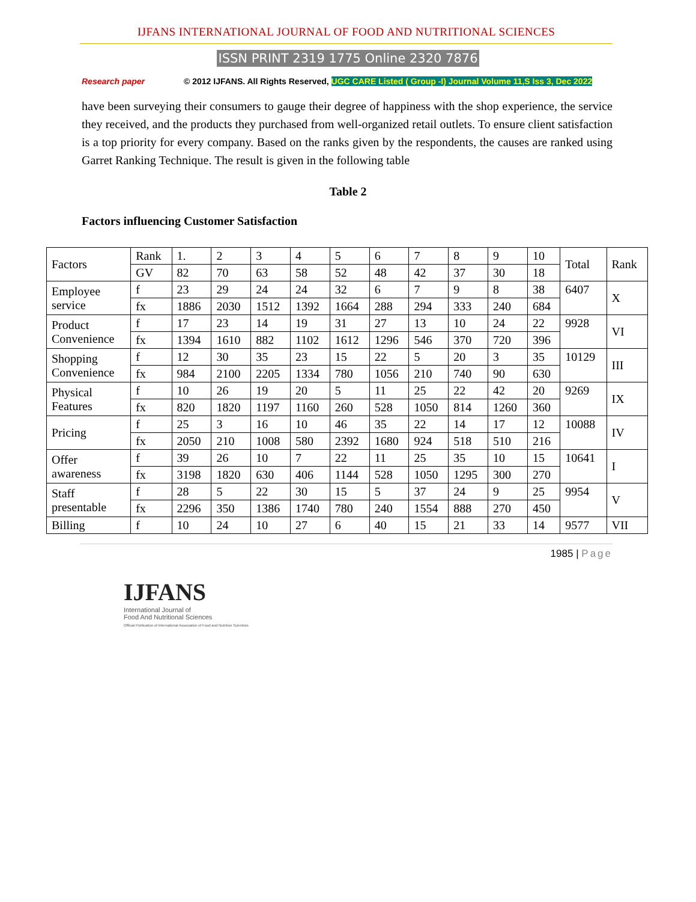IJFANS INTERNATIONAL JOURNAL OF FOOD AND NUTRITIONAL SCIENCES
ISSN PRINT 2319 1775 Online 2320 7876
Research paper © 2012 IJFANS. All Rights Reserved, UGC CARE Listed ( Group -I) Journal Volume 11,S Iss 3, Dec 2022
have been surveying their consumers to gauge their degree of happiness with the shop experience, the service they received, and the products they purchased from well-organized retail outlets. To ensure client satisfaction is a top priority for every company. Based on the ranks given by the respondents, the causes are ranked using Garret Ranking Technique. The result is given in the following table
Table 2
Factors influencing Customer Satisfaction
| Factors | Rank | 1. | 2 | 3 | 4 | 5 | 6 | 7 | 8 | 9 | 10 | Total | Rank |
| | GV | 82 | 70 | 63 | 58 | 52 | 48 | 42 | 37 | 30 | 18 | | |
| Employee service | f | 23 | 29 | 24 | 24 | 32 | 6 | 7 | 9 | 8 | 38 | 6407 | X |
| | fx | 1886 | 2030 | 1512 | 1392 | 1664 | 288 | 294 | 333 | 240 | 684 | | |
| Product Convenience | f | 17 | 23 | 14 | 19 | 31 | 27 | 13 | 10 | 24 | 22 | 9928 | VI |
| | fx | 1394 | 1610 | 882 | 1102 | 1612 | 1296 | 546 | 370 | 720 | 396 | | |
| Shopping Convenience | f | 12 | 30 | 35 | 23 | 15 | 22 | 5 | 20 | 3 | 35 | 10129 | III |
| | fx | 984 | 2100 | 2205 | 1334 | 780 | 1056 | 210 | 740 | 90 | 630 | | |
| Physical Features | f | 10 | 26 | 19 | 20 | 5 | 11 | 25 | 22 | 42 | 20 | 9269 | IX |
| | fx | 820 | 1820 | 1197 | 1160 | 260 | 528 | 1050 | 814 | 1260 | 360 | | |
| Pricing | f | 25 | 3 | 16 | 10 | 46 | 35 | 22 | 14 | 17 | 12 | 10088 | IV |
| | fx | 2050 | 210 | 1008 | 580 | 2392 | 1680 | 924 | 518 | 510 | 216 | | |
| Offer awareness | f | 39 | 26 | 10 | 7 | 22 | 11 | 25 | 35 | 10 | 15 | 10641 | I |
| | fx | 3198 | 1820 | 630 | 406 | 1144 | 528 | 1050 | 1295 | 300 | 270 | | |
| Staff presentable | f | 28 | 5 | 22 | 30 | 15 | 5 | 37 | 24 | 9 | 25 | 9954 | V |
| | fx | 2296 | 350 | 1386 | 1740 | 780 | 240 | 1554 | 888 | 270 | 450 | | |
| Billing | f | 10 | 24 | 10 | 27 | 6 | 40 | 15 | 21 | 33 | 14 | 9577 | VII |
1985 | Page
IJFANS
International Journal of
Food And Nutritional Sciences
Official Publication of International Association of Food and Nutrition Scientists